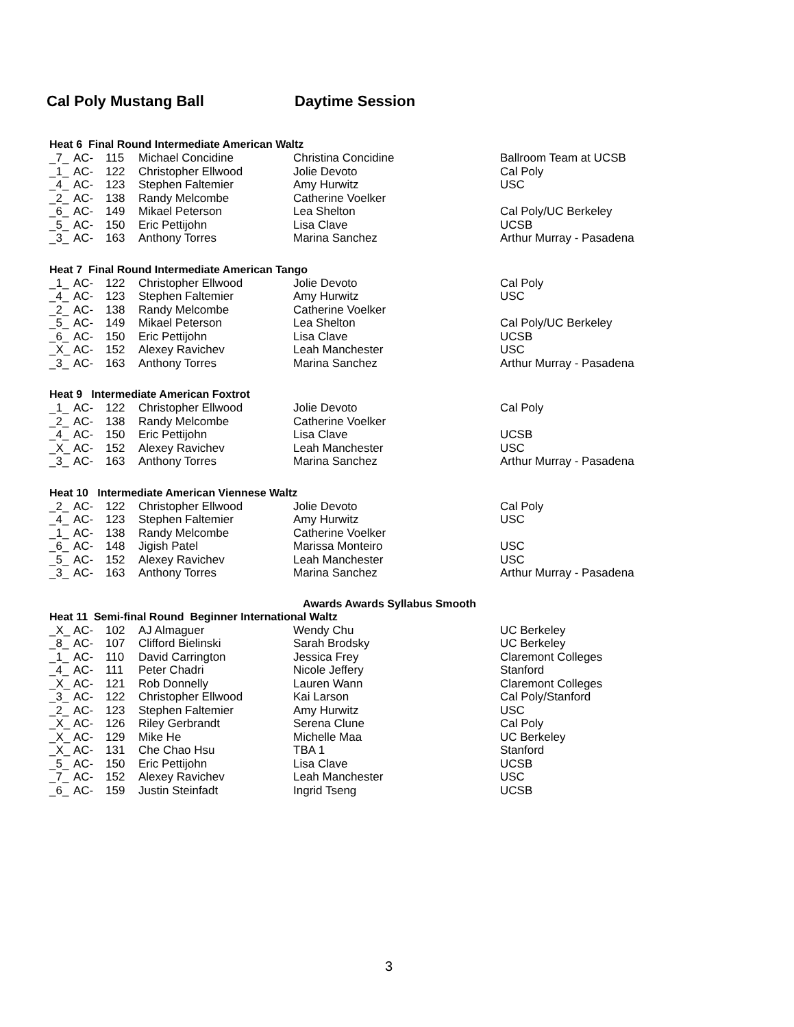Cal Poly Mustang Ball Daytime Session
| Heat 6 Final Round Intermediate American Waltz | | | | | |
| --- | --- | --- | --- | --- | --- |
| _7_ | AC- | 115 | Michael Concidine | Christina Concidine | Ballroom Team at UCSB |
| _1_ | AC- | 122 | Christopher Ellwood | Jolie Devoto | Cal Poly |
| _4_ | AC- | 123 | Stephen Faltemier | Amy Hurwitz | USC |
| _2_ | AC- | 138 | Randy Melcombe | Catherine Voelker | |
| _6_ | AC- | 149 | Mikael Peterson | Lea Shelton | Cal Poly/UC Berkeley |
| _5_ | AC- | 150 | Eric Pettijohn | Lisa Clave | UCSB |
| _3_ | AC- | 163 | Anthony Torres | Marina Sanchez | Arthur Murray - Pasadena |
| Heat 7 Final Round Intermediate American Tango | | | | | |
| _1_ | AC- | 122 | Christopher Ellwood | Jolie Devoto | Cal Poly |
| _4_ | AC- | 123 | Stephen Faltemier | Amy Hurwitz | USC |
| _2_ | AC- | 138 | Randy Melcombe | Catherine Voelker | |
| _5_ | AC- | 149 | Mikael Peterson | Lea Shelton | Cal Poly/UC Berkeley |
| _6_ | AC- | 150 | Eric Pettijohn | Lisa Clave | UCSB |
| _X_ | AC- | 152 | Alexey Ravichev | Leah Manchester | USC |
| _3_ | AC- | 163 | Anthony Torres | Marina Sanchez | Arthur Murray - Pasadena |
| Heat 9 Intermediate American Foxtrot | | | | | |
| _1_ | AC- | 122 | Christopher Ellwood | Jolie Devoto | Cal Poly |
| _2_ | AC- | 138 | Randy Melcombe | Catherine Voelker | |
| _4_ | AC- | 150 | Eric Pettijohn | Lisa Clave | UCSB |
| _X_ | AC- | 152 | Alexey Ravichev | Leah Manchester | USC |
| _3_ | AC- | 163 | Anthony Torres | Marina Sanchez | Arthur Murray - Pasadena |
| Heat 10 Intermediate American Viennese Waltz | | | | | |
| _2_ | AC- | 122 | Christopher Ellwood | Jolie Devoto | Cal Poly |
| _4_ | AC- | 123 | Stephen Faltemier | Amy Hurwitz | USC |
| _1_ | AC- | 138 | Randy Melcombe | Catherine Voelker | |
| _6_ | AC- | 148 | Jigish Patel | Marissa Monteiro | USC |
| _5_ | AC- | 152 | Alexey Ravichev | Leah Manchester | USC |
| _3_ | AC- | 163 | Anthony Torres | Marina Sanchez | Arthur Murray - Pasadena |
Awards Awards Syllabus Smooth
| Heat 11 Semi-final Round Beginner International Waltz | | | | | |
| --- | --- | --- | --- | --- | --- |
| _X_ | AC- | 102 | AJ Almaguer | Wendy Chu | UC Berkeley |
| _8_ | AC- | 107 | Clifford Bielinski | Sarah Brodsky | UC Berkeley |
| _1_ | AC- | 110 | David Carrington | Jessica Frey | Claremont Colleges |
| _4_ | AC- | 111 | Peter Chadri | Nicole Jeffery | Stanford |
| _X_ | AC- | 121 | Rob Donnelly | Lauren Wann | Claremont Colleges |
| _3_ | AC- | 122 | Christopher Ellwood | Kai Larson | Cal Poly/Stanford |
| _2_ | AC- | 123 | Stephen Faltemier | Amy Hurwitz | USC |
| _X_ | AC- | 126 | Riley Gerbrandt | Serena Clune | Cal Poly |
| _X_ | AC- | 129 | Mike He | Michelle Maa | UC Berkeley |
| _X_ | AC- | 131 | Che Chao Hsu | TBA 1 | Stanford |
| _5_ | AC- | 150 | Eric Pettijohn | Lisa Clave | UCSB |
| _7_ | AC- | 152 | Alexey Ravichev | Leah Manchester | USC |
| _6_ | AC- | 159 | Justin Steinfadt | Ingrid Tseng | UCSB |
3